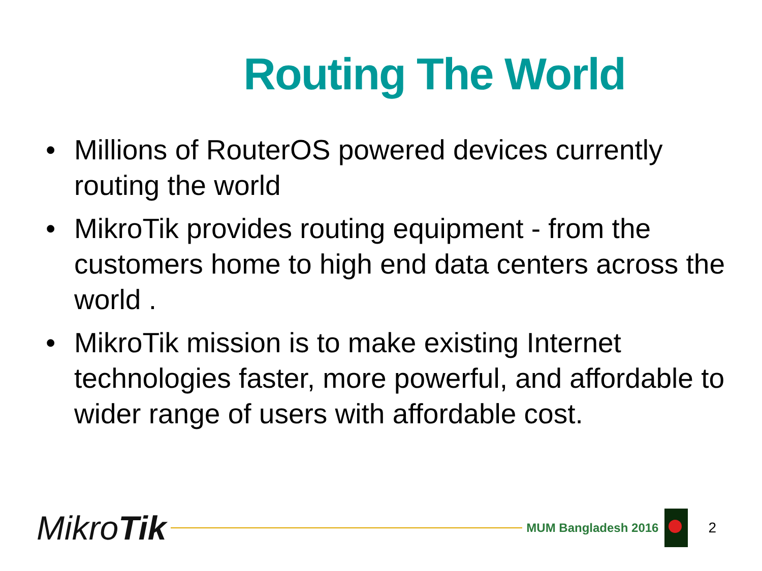Routing The World
• Millions of RouterOS powered devices currently routing the world
• MikroTik provides routing equipment - from the customers home to high end data centers across the world .
• MikroTik mission is to make existing Internet technologies faster, more powerful, and affordable to wider range of users with affordable cost.
MikroTik
MUM Bangladesh 2016
2